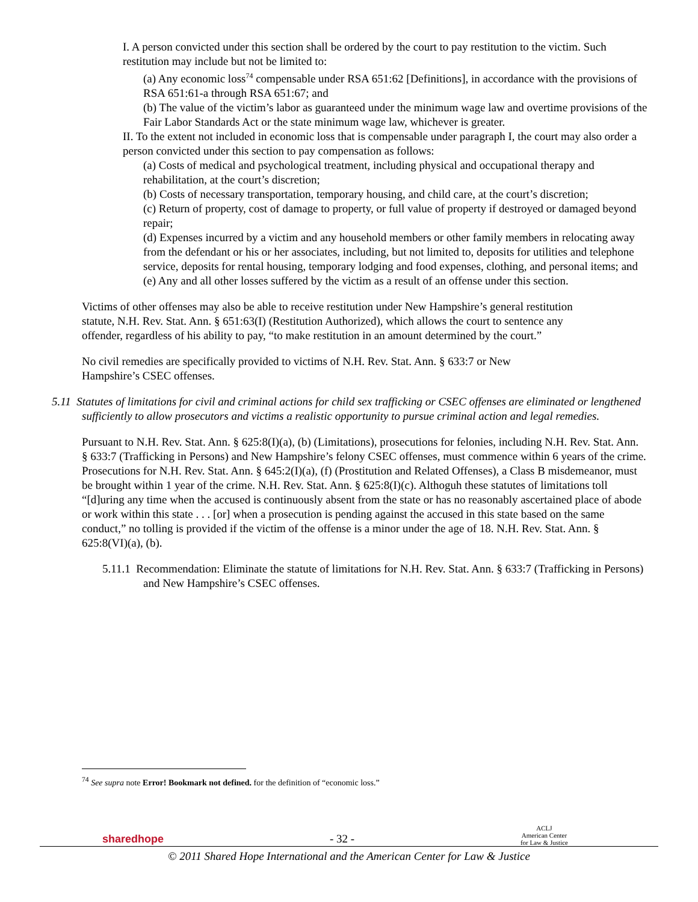I. A person convicted under this section shall be ordered by the court to pay restitution to the victim. Such restitution may include but not be limited to:
(a) Any economic loss<sup>74</sup> compensable under RSA 651:62 [Definitions], in accordance with the provisions of RSA 651:61-a through RSA 651:67; and
(b) The value of the victim’s labor as guaranteed under the minimum wage law and overtime provisions of the Fair Labor Standards Act or the state minimum wage law, whichever is greater.
II. To the extent not included in economic loss that is compensable under paragraph I, the court may also order a person convicted under this section to pay compensation as follows:
(a) Costs of medical and psychological treatment, including physical and occupational therapy and rehabilitation, at the court’s discretion;
(b) Costs of necessary transportation, temporary housing, and child care, at the court’s discretion;
(c) Return of property, cost of damage to property, or full value of property if destroyed or damaged beyond repair;
(d) Expenses incurred by a victim and any household members or other family members in relocating away from the defendant or his or her associates, including, but not limited to, deposits for utilities and telephone service, deposits for rental housing, temporary lodging and food expenses, clothing, and personal items; and
(e) Any and all other losses suffered by the victim as a result of an offense under this section.
Victims of other offenses may also be able to receive restitution under New Hampshire’s general restitution statute, N.H. Rev. Stat. Ann. § 651:63(I) (Restitution Authorized), which allows the court to sentence any offender, regardless of his ability to pay, “to make restitution in an amount determined by the court.”
No civil remedies are specifically provided to victims of N.H. Rev. Stat. Ann. § 633:7 or New Hampshire’s CSEC offenses.
5.11 Statutes of limitations for civil and criminal actions for child sex trafficking or CSEC offenses are eliminated or lengthened sufficiently to allow prosecutors and victims a realistic opportunity to pursue criminal action and legal remedies.
Pursuant to N.H. Rev. Stat. Ann. § 625:8(I)(a), (b) (Limitations), prosecutions for felonies, including N.H. Rev. Stat. Ann. § 633:7 (Trafficking in Persons) and New Hampshire’s felony CSEC offenses, must commence within 6 years of the crime. Prosecutions for N.H. Rev. Stat. Ann. § 645:2(I)(a), (f) (Prostitution and Related Offenses), a Class B misdemeanor, must be brought within 1 year of the crime. N.H. Rev. Stat. Ann. § 625:8(I)(c). Althoguh these statutes of limitations toll “[d]uring any time when the accused is continuously absent from the state or has no reasonably ascertained place of abode or work within this state . . . [or] when a prosecution is pending against the accused in this state based on the same conduct,” no tolling is provided if the victim of the offense is a minor under the age of 18. N.H. Rev. Stat. Ann. § 625:8(VI)(a), (b).
5.11.1 Recommendation: Eliminate the statute of limitations for N.H. Rev. Stat. Ann. § 633:7 (Trafficking in Persons) and New Hampshire’s CSEC offenses.
<sup>74</sup> See supra note Error! Bookmark not defined. for the definition of “economic loss.”
sharedhope - 32 - ACLJ
American Center
for Law & Justice
© 2011 Shared Hope International and the American Center for Law & Justice